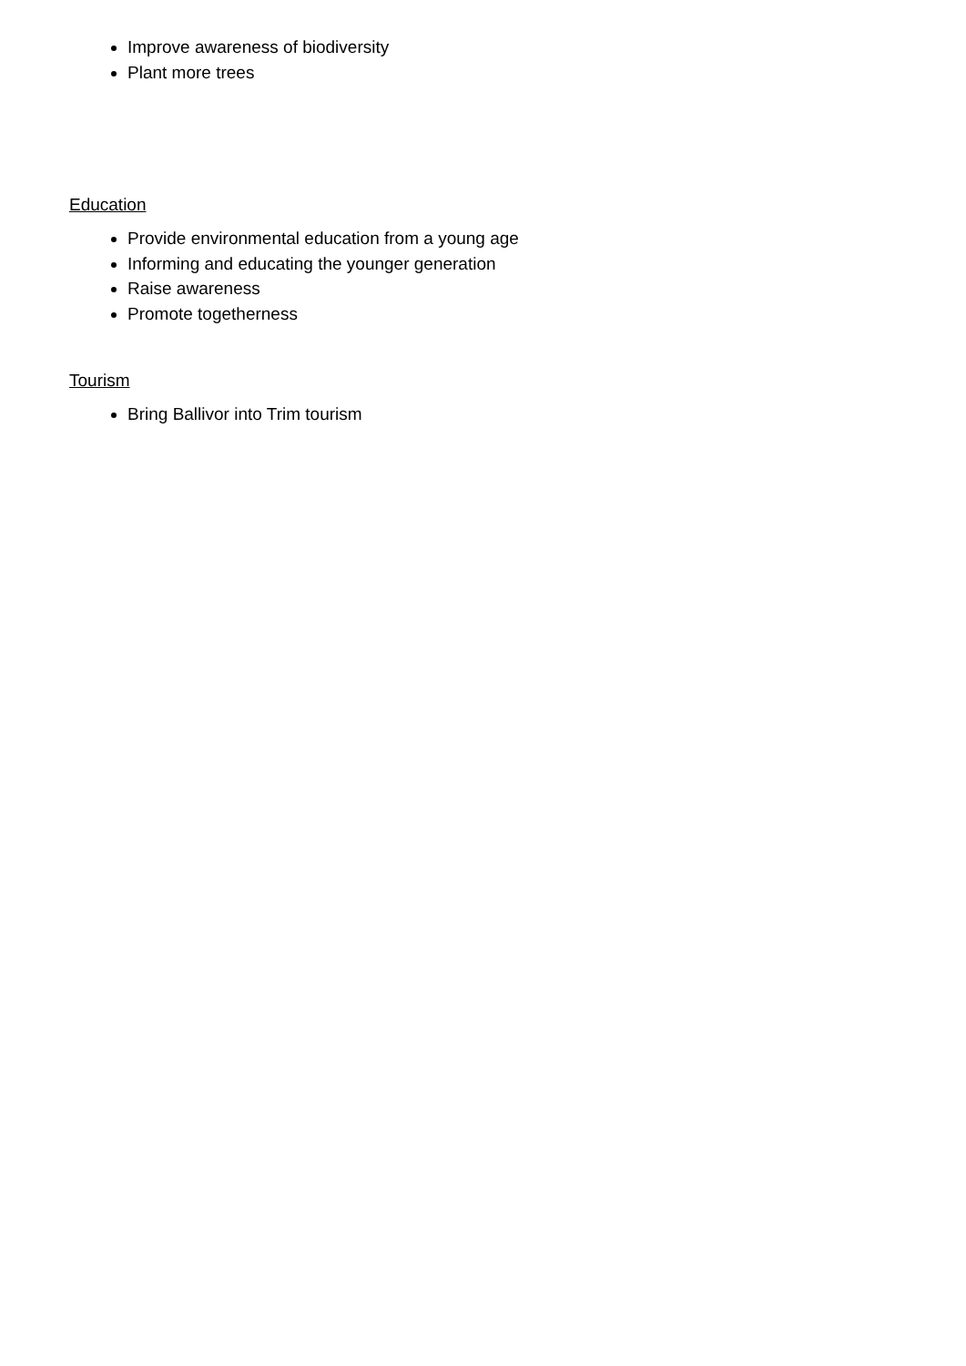Improve awareness of biodiversity
Plant more trees
Education
Provide environmental education from a young age
Informing and educating the younger generation
Raise awareness
Promote togetherness
Tourism
Bring Ballivor into Trim tourism